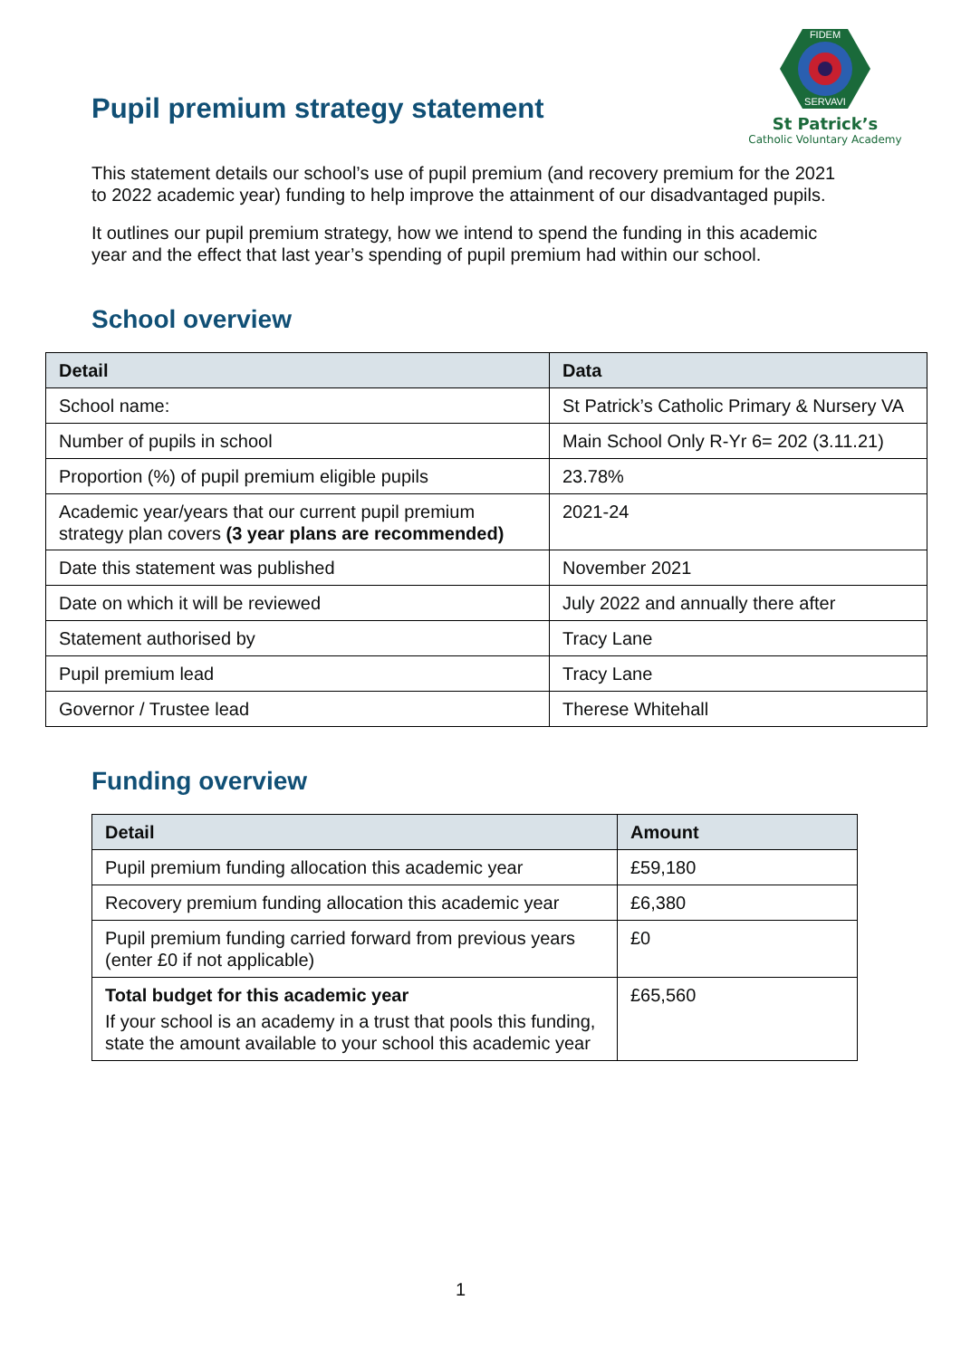Pupil premium strategy statement
FIDEM
SERVAVI
St Patrick’s
Catholic Voluntary Academy
This statement details our school’s use of pupil premium (and recovery premium for the 2021 to 2022 academic year) funding to help improve the attainment of our disadvantaged pupils.
It outlines our pupil premium strategy, how we intend to spend the funding in this academic year and the effect that last year’s spending of pupil premium had within our school.
School overview
| Detail | Data |
| --- | --- |
| School name: | St Patrick’s Catholic Primary & Nursery VA |
| Number of pupils in school | Main School Only R-Yr 6= 202 (3.11.21) |
| Proportion (%) of pupil premium eligible pupils | 23.78% |
| Academic year/years that our current pupil premium strategy plan covers (3 year plans are recommended) | 2021-24 |
| Date this statement was published | November 2021 |
| Date on which it will be reviewed | July 2022 and annually there after |
| Statement authorised by | Tracy Lane |
| Pupil premium lead | Tracy Lane |
| Governor / Trustee lead | Therese Whitehall |
Funding overview
| Detail | Amount |
| --- | --- |
| Pupil premium funding allocation this academic year | £59,180 |
| Recovery premium funding allocation this academic year | £6,380 |
| Pupil premium funding carried forward from previous years (enter £0 if not applicable) | £0 |
| Total budget for this academic year If your school is an academy in a trust that pools this funding, state the amount available to your school this academic year | £65,560 |
1